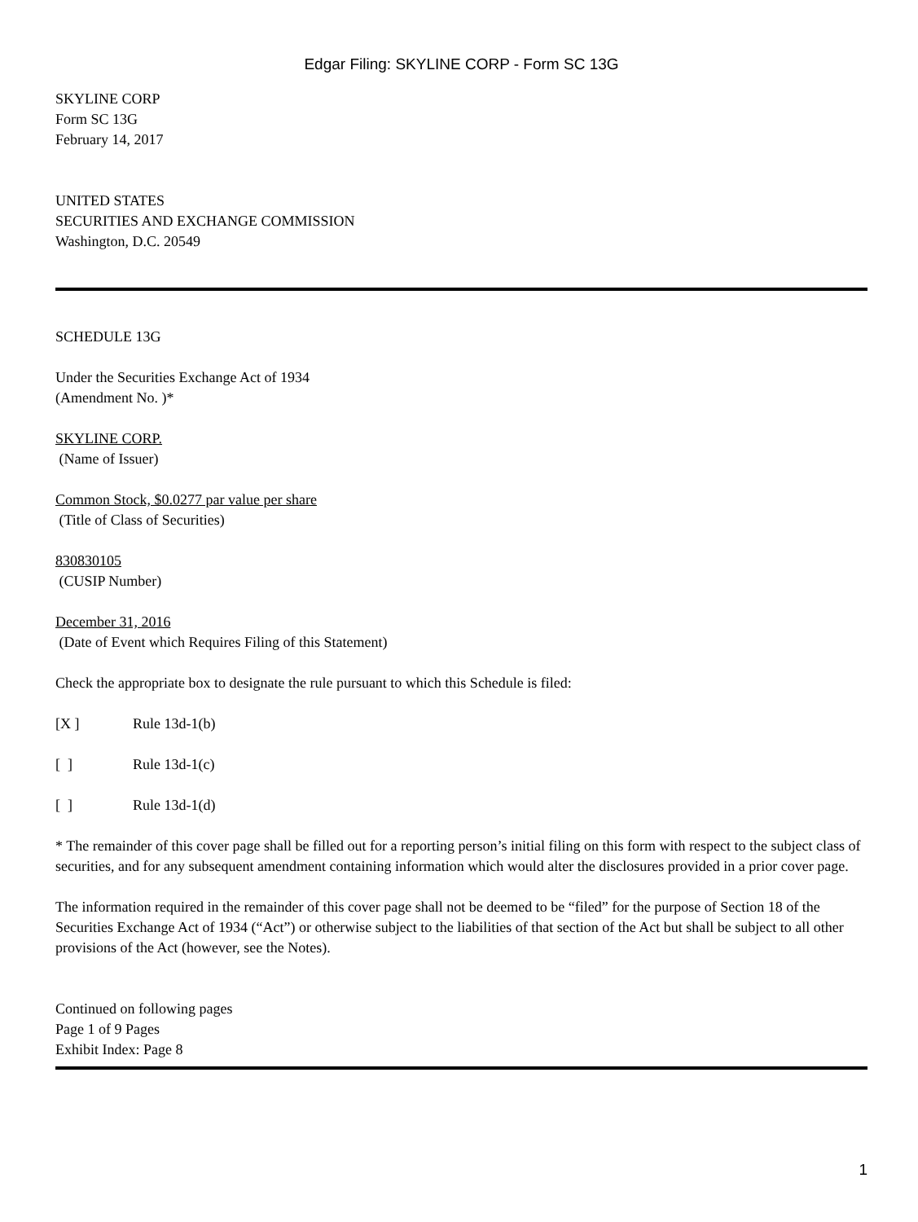Edgar Filing: SKYLINE CORP - Form SC 13G
SKYLINE CORP
Form SC 13G
February 14, 2017
UNITED STATES
SECURITIES AND EXCHANGE COMMISSION
Washington, D.C. 20549
SCHEDULE 13G
Under the Securities Exchange Act of 1934
(Amendment No. )*
SKYLINE CORP.
(Name of Issuer)
Common Stock, $0.0277 par value per share
(Title of Class of Securities)
830830105
(CUSIP Number)
December 31, 2016
(Date of Event which Requires Filing of this Statement)
Check the appropriate box to designate the rule pursuant to which this Schedule is filed:
[X ] Rule 13d-1(b)
[ ] Rule 13d-1(c)
[ ] Rule 13d-1(d)
* The remainder of this cover page shall be filled out for a reporting person’s initial filing on this form with respect to the subject class of securities, and for any subsequent amendment containing information which would alter the disclosures provided in a prior cover page.
The information required in the remainder of this cover page shall not be deemed to be “filed” for the purpose of Section 18 of the Securities Exchange Act of 1934 (“Act”) or otherwise subject to the liabilities of that section of the Act but shall be subject to all other provisions of the Act (however, see the Notes).
Continued on following pages
Page 1 of 9 Pages
Exhibit Index: Page 8
1